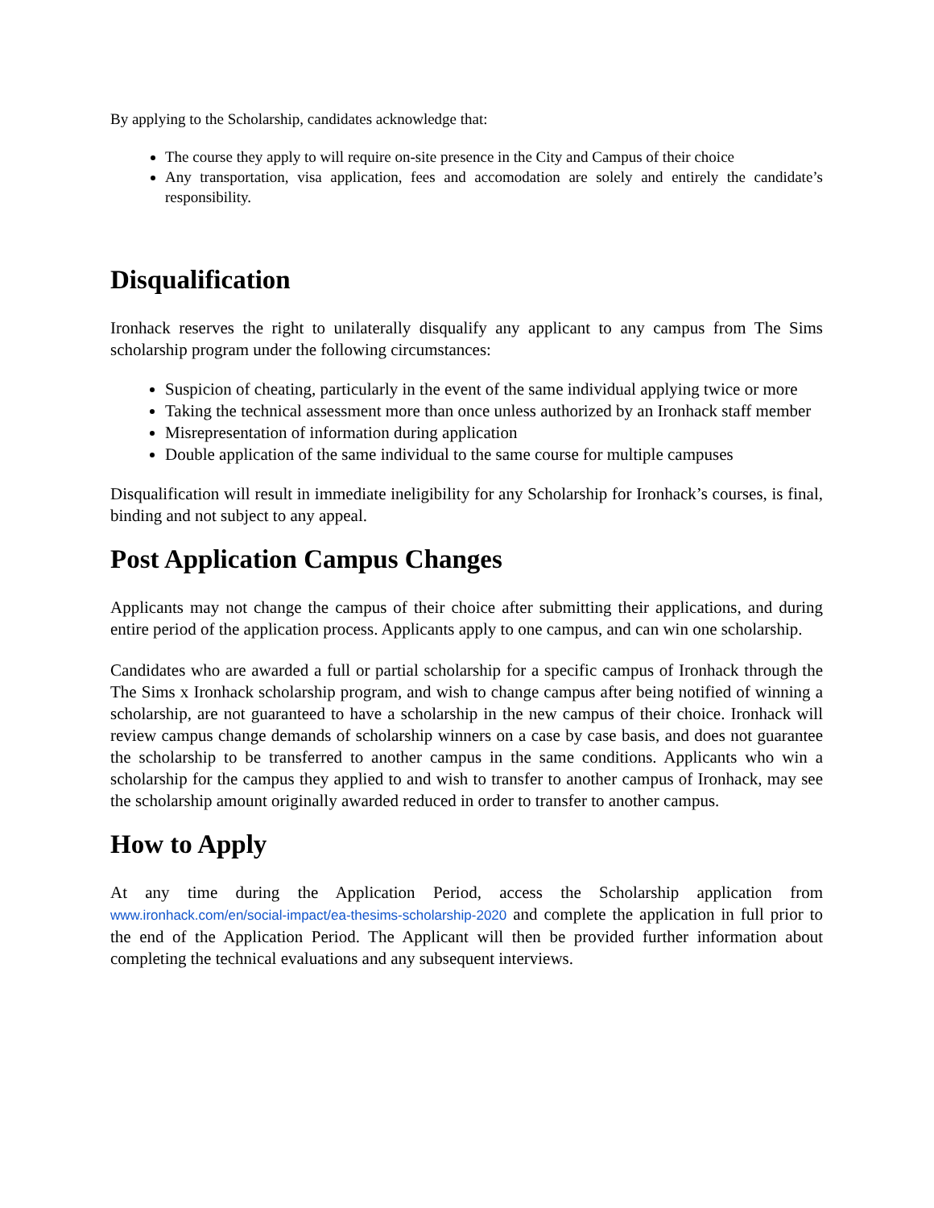By applying to the Scholarship, candidates acknowledge that:
The course they apply to will require on-site presence in the City and Campus of their choice
Any transportation, visa application, fees and accomodation are solely and entirely the candidate’s responsibility.
Disqualification
Ironhack reserves the right to unilaterally disqualify any applicant to any campus from The Sims scholarship program under the following circumstances:
Suspicion of cheating, particularly in the event of the same individual applying twice or more
Taking the technical assessment more than once unless authorized by an Ironhack staff member
Misrepresentation of information during application
Double application of the same individual to the same course for multiple campuses
Disqualification will result in immediate ineligibility for any Scholarship for Ironhack’s courses, is final, binding and not subject to any appeal.
Post Application Campus Changes
Applicants may not change the campus of their choice after submitting their applications, and during entire period of the application process. Applicants apply to one campus, and can win one scholarship.
Candidates who are awarded a full or partial scholarship for a specific campus of Ironhack through the The Sims x Ironhack scholarship program, and wish to change campus after being notified of winning a scholarship, are not guaranteed to have a scholarship in the new campus of their choice. Ironhack will review campus change demands of scholarship winners on a case by case basis, and does not guarantee the scholarship to be transferred to another campus in the same conditions. Applicants who win a scholarship for the campus they applied to and wish to transfer to another campus of Ironhack, may see the scholarship amount originally awarded reduced in order to transfer to another campus.
How to Apply
At any time during the Application Period, access the Scholarship application from www.ironhack.com/en/social-impact/ea-thesims-scholarship-2020 and complete the application in full prior to the end of the Application Period. The Applicant will then be provided further information about completing the technical evaluations and any subsequent interviews.